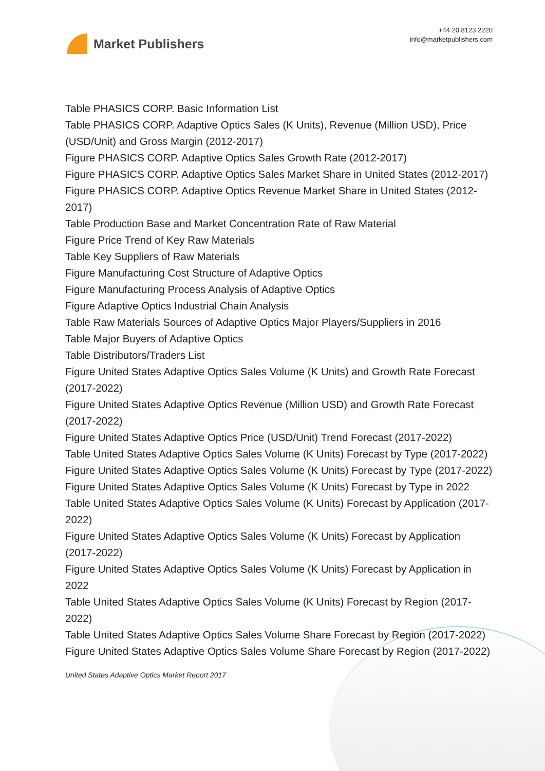Market Publishers
+44 20 8123 2220
info@marketpublishers.com
Table PHASICS CORP. Basic Information List
Table PHASICS CORP. Adaptive Optics Sales (K Units), Revenue (Million USD), Price (USD/Unit) and Gross Margin (2012-2017)
Figure PHASICS CORP. Adaptive Optics Sales Growth Rate (2012-2017)
Figure PHASICS CORP. Adaptive Optics Sales Market Share in United States (2012-2017)
Figure PHASICS CORP. Adaptive Optics Revenue Market Share in United States (2012-2017)
Table Production Base and Market Concentration Rate of Raw Material
Figure Price Trend of Key Raw Materials
Table Key Suppliers of Raw Materials
Figure Manufacturing Cost Structure of Adaptive Optics
Figure Manufacturing Process Analysis of Adaptive Optics
Figure Adaptive Optics Industrial Chain Analysis
Table Raw Materials Sources of Adaptive Optics Major Players/Suppliers in 2016
Table Major Buyers of Adaptive Optics
Table Distributors/Traders List
Figure United States Adaptive Optics Sales Volume (K Units) and Growth Rate Forecast (2017-2022)
Figure United States Adaptive Optics Revenue (Million USD) and Growth Rate Forecast (2017-2022)
Figure United States Adaptive Optics Price (USD/Unit) Trend Forecast (2017-2022)
Table United States Adaptive Optics Sales Volume (K Units) Forecast by Type (2017-2022)
Figure United States Adaptive Optics Sales Volume (K Units) Forecast by Type (2017-2022)
Figure United States Adaptive Optics Sales Volume (K Units) Forecast by Type in 2022
Table United States Adaptive Optics Sales Volume (K Units) Forecast by Application (2017-2022)
Figure United States Adaptive Optics Sales Volume (K Units) Forecast by Application (2017-2022)
Figure United States Adaptive Optics Sales Volume (K Units) Forecast by Application in 2022
Table United States Adaptive Optics Sales Volume (K Units) Forecast by Region (2017-2022)
Table United States Adaptive Optics Sales Volume Share Forecast by Region (2017-2022)
Figure United States Adaptive Optics Sales Volume Share Forecast by Region (2017-2022)
United States Adaptive Optics Market Report 2017